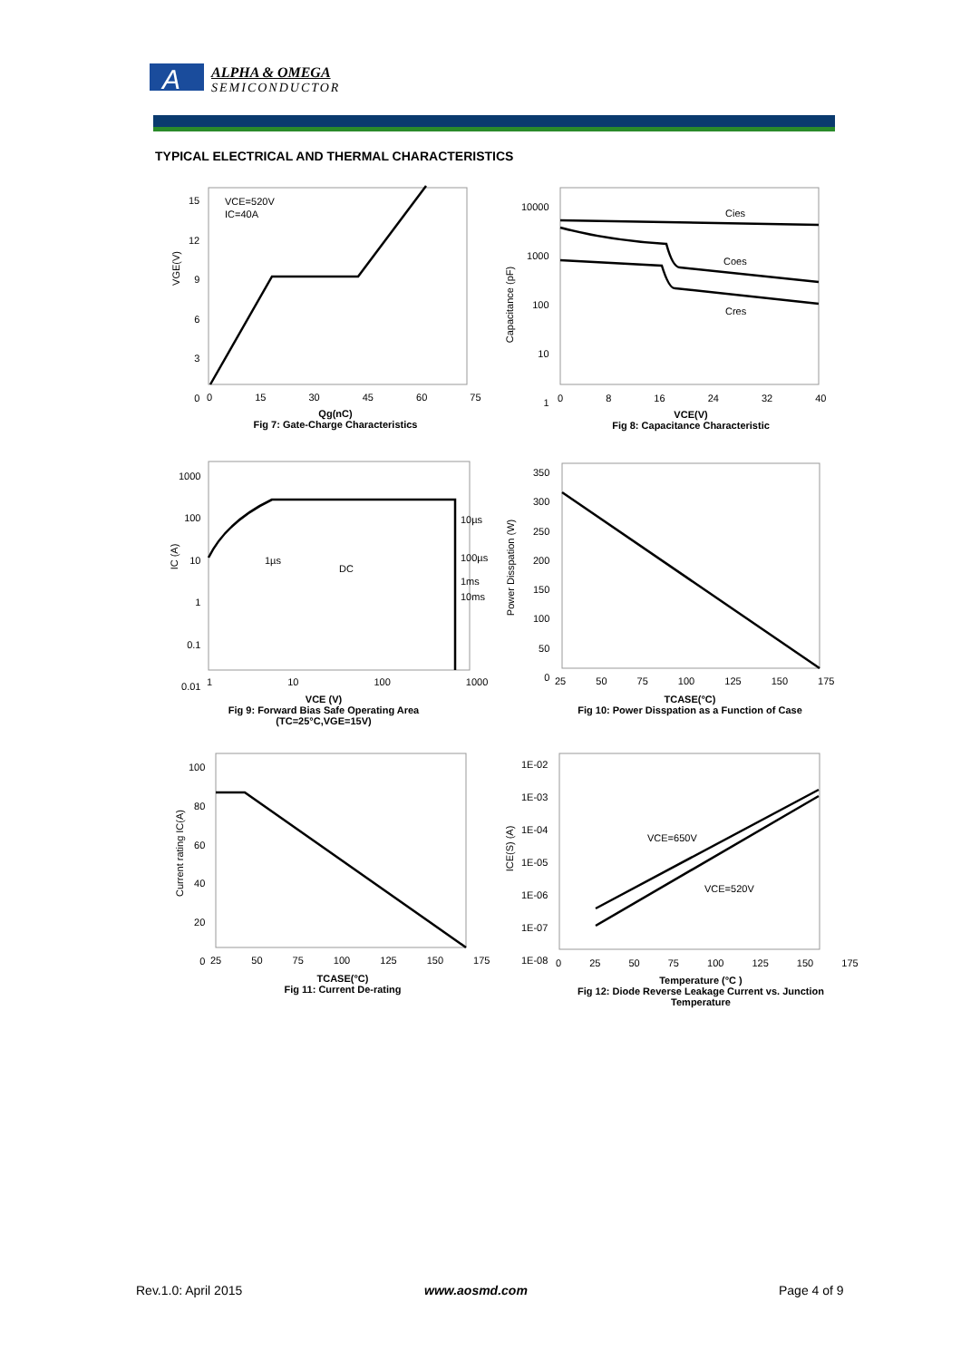A
ALPHA & OMEGA
SEMICONDUCTOR
TYPICAL ELECTRICAL AND THERMAL CHARACTERISTICS
VCE=520V
IC=40A
Cies
Coes
Cres
10µs
100µs
1ms
10ms
1µs
DC
VCE=650V
VCE=520V
VGE(V)
15
12
9
6
3
0
0 15 30 45 60 75
Qg(nC)
Fig 7: Gate-Charge Characteristics
10000
1000
100
10
1
0 8 16 24 32 40
VCE(V)
Fig 8: Capacitance Characteristic
Capacitance (pF)
1000
100
10
1
0.1
0.01
1 10 100 1000
IC (A)
VCE (V)
Fig 9: Forward Bias Safe Operating Area
(TC=25°C,VGE=15V)
350
300
250
200
150
100
50
0
25 50 75 100 125 150 175
Power Disspation (W)
TCASE(°C)
Fig 10: Power Disspation as a Function of Case
100
80
60
40
20
0
25 50 75 100 125 150 175
Current rating IC(A)
TCASE(°C)
Fig 11: Current De-rating
1E-02
1E-03
1E-04
1E-05
1E-06
1E-07
1E-08
0 25 50 75 100 125 150 175
ICE(S) (A)
Temperature (°C )
Fig 12: Diode Reverse Leakage Current vs. Junction Temperature
Rev.1.0: April 2015 www.aosmd.com Page 4 of 9